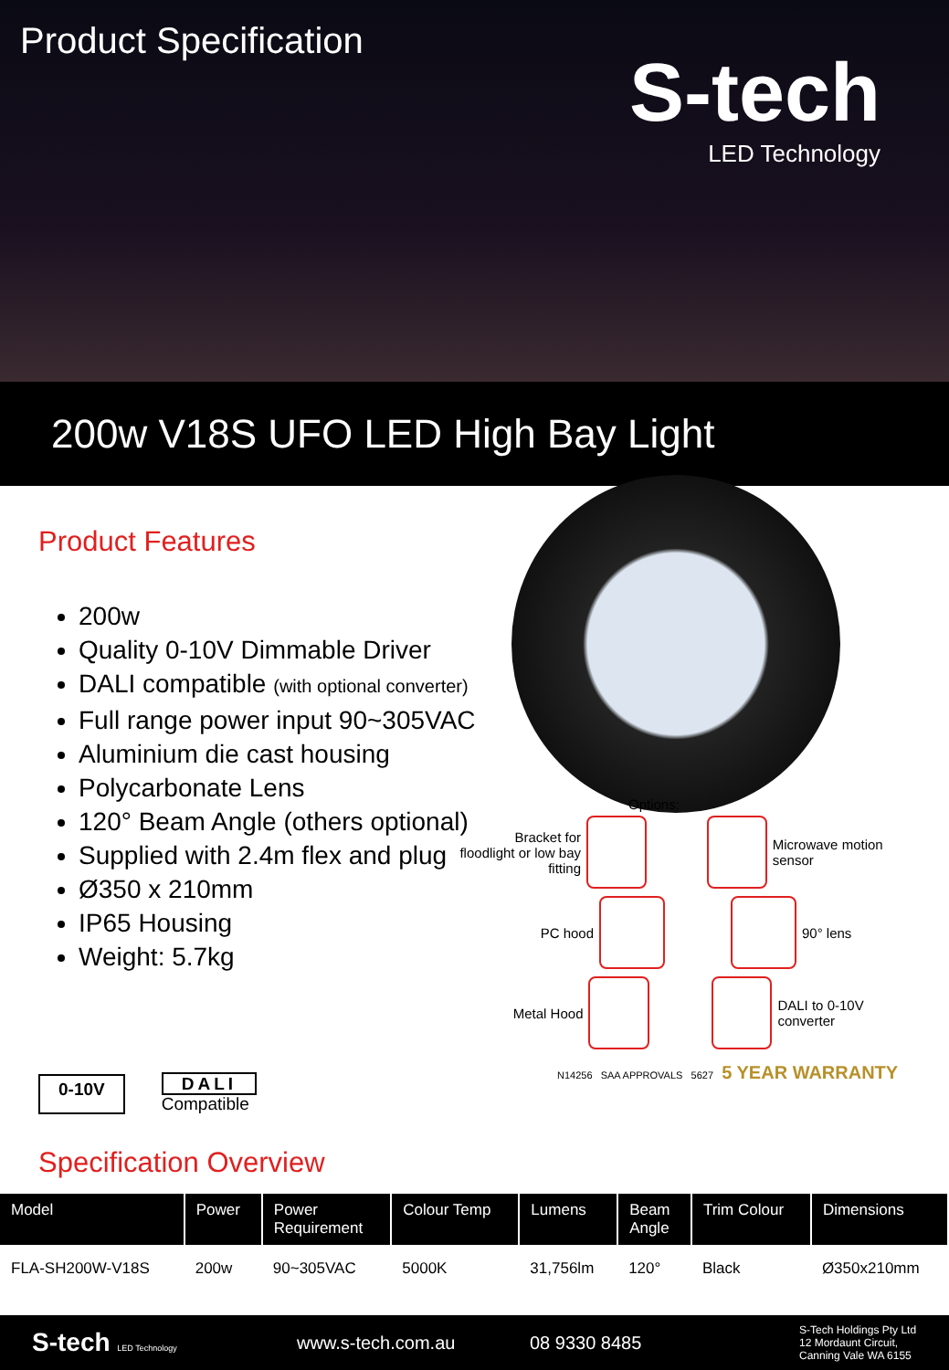Product Specification
S-tech
LED Technology
200w V18S UFO LED High Bay Light
Product Features
200w
Quality 0-10V Dimmable Driver
DALI compatible (with optional converter)
Full range power input 90~305VAC
Aluminium die cast housing
Polycarbonate Lens
120° Beam Angle (others optional)
Supplied with 2.4m flex and plug
Ø350 x 210mm
IP65 Housing
Weight: 5.7kg
0-10V DALI
Compatible
Options:
Bracket for floodlight or low bay fitting
Microwave motion sensor
PC hood 90° lens
Metal Hood DALI to 0-10V converter
N14256 SAA APPROVALS 5627 5 YEAR WARRANTY
Specification Overview
| Model | Power | Power Requirement | Colour Temp | Lumens | Beam Angle | Trim Colour | Dimensions |
| --- | --- | --- | --- | --- | --- | --- | --- |
| FLA-SH200W-V18S | 200w | 90~305VAC | 5000K | 31,756lm | 120° | Black | Ø350x210mm |
S-tech LED Technology www.s-tech.com.au 08 9330 8485 S-Tech Holdings Pty Ltd
12 Mordaunt Circuit,
Canning Vale WA 6155